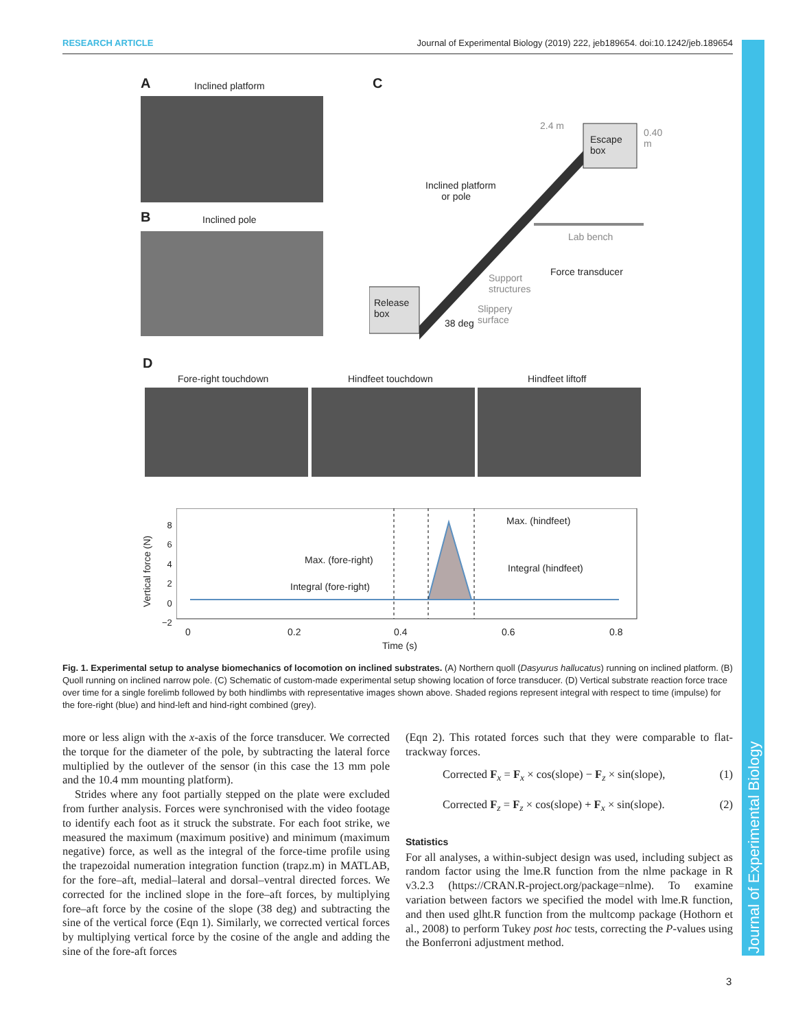RESEARCH ARTICLE Journal of Experimental Biology (2019) 222, jeb189654. doi:10.1242/jeb.189654
Journal of Experimental Biology
A Inclined platform
B Inclined pole
C
2.4 m
Escape
box
Inclined platform
or pole
Lab bench
Force transducer
Support
structures
Release
box
Slippery
surface
38 deg
0.40 m
D
Fore-right touchdown Hindfeet touchdown Hindfeet liftoff
Max. (hindfeet)
Max. (fore-right)
Integral (hindfeet)
Integral (fore-right)
8
6
4
2
0
−2
Vertical force (N)
0 0.2 0.4 0.6 0.8
Time (s)
Fig. 1. Experimental setup to analyse biomechanics of locomotion on inclined substrates. (A) Northern quoll (Dasyurus hallucatus) running on inclined platform. (B) Quoll running on inclined narrow pole. (C) Schematic of custom-made experimental setup showing location of force transducer. (D) Vertical substrate reaction force trace over time for a single forelimb followed by both hindlimbs with representative images shown above. Shaded regions represent integral with respect to time (impulse) for the fore-right (blue) and hind-left and hind-right combined (grey).
more or less align with the x-axis of the force transducer. We corrected the torque for the diameter of the pole, by subtracting the lateral force multiplied by the outlever of the sensor (in this case the 13 mm pole and the 10.4 mm mounting platform).
Strides where any foot partially stepped on the plate were excluded from further analysis. Forces were synchronised with the video footage to identify each foot as it struck the substrate. For each foot strike, we measured the maximum (maximum positive) and minimum (maximum negative) force, as well as the integral of the force-time profile using the trapezoidal numeration integration function (trapz.m) in MATLAB, for the fore–aft, medial–lateral and dorsal–ventral directed forces. We corrected for the inclined slope in the fore–aft forces, by multiplying fore–aft force by the cosine of the slope (38 deg) and subtracting the sine of the vertical force (Eqn 1). Similarly, we corrected vertical forces by multiplying vertical force by the cosine of the angle and adding the sine of the fore-aft forces
(Eqn 2). This rotated forces such that they were comparable to flat-trackway forces.
Corrected F<sub>x</sub> = F<sub>x</sub> × cos(slope) − F<sub>z</sub> × sin(slope), (1)
Corrected F<sub>z</sub> = F<sub>z</sub> × cos(slope) + F<sub>x</sub> × sin(slope). (2)
Statistics
For all analyses, a within-subject design was used, including subject as random factor using the lme.R function from the nlme package in R v3.2.3 (https://CRAN.R-project.org/package=nlme). To examine variation between factors we specified the model with lme.R function, and then used glht.R function from the multcomp package (Hothorn et al., 2008) to perform Tukey post hoc tests, correcting the P-values using the Bonferroni adjustment method.
3